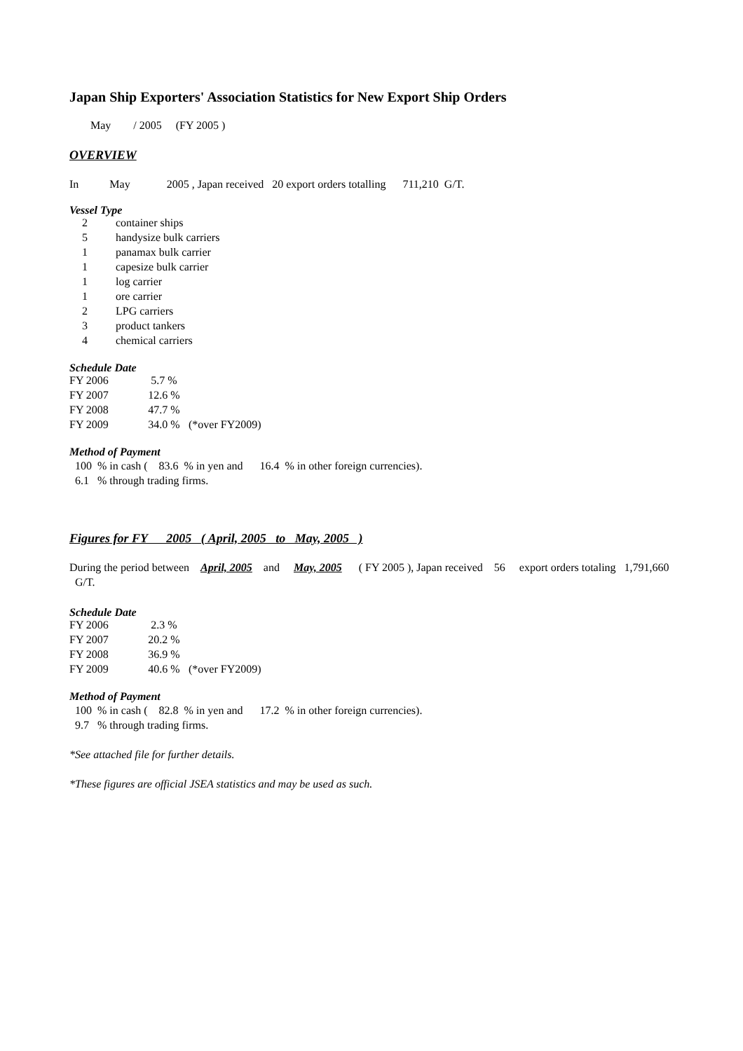Japan Ship Exporters' Association Statistics for New Export Ship Orders
May / 2005 (FY 2005 )
OVERVIEW
In May 2005 , Japan received 20 export orders totalling 711,210 G/T.
Vessel Type
| 2 | container ships |
| 5 | handysize bulk carriers |
| 1 | panamax bulk carrier |
| 1 | capesize bulk carrier |
| 1 | log carrier |
| 1 | ore carrier |
| 2 | LPG carriers |
| 3 | product tankers |
| 4 | chemical carriers |
Schedule Date
| FY 2006 | 5.7 % | |
| FY 2007 | 12.6 % | |
| FY 2008 | 47.7 % | |
| FY 2009 | 34.0 % | (*over FY2009) |
Method of Payment
100 % in cash ( 83.6 % in yen and 16.4 % in other foreign currencies).
6.1 % through trading firms.
Figures for FY 2005 ( April, 2005 to May, 2005 )
During the period between April, 2005 and May, 2005 ( FY 2005 ), Japan received 56 export orders totaling 1,791,660 G/T.
Schedule Date
| FY 2006 | 2.3 % | |
| FY 2007 | 20.2 % | |
| FY 2008 | 36.9 % | |
| FY 2009 | 40.6 % | (*over FY2009) |
Method of Payment
100 % in cash ( 82.8 % in yen and 17.2 % in other foreign currencies).
9.7 % through trading firms.
*See attached file for further details.
*These figures are official JSEA statistics and may be used as such.